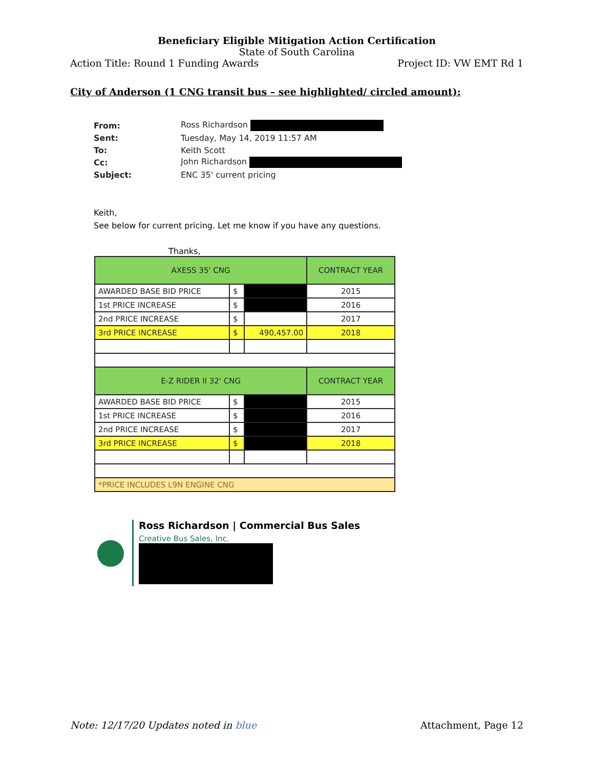Beneficiary Eligible Mitigation Action Certification
State of South Carolina
Action Title: Round 1 Funding Awards Project ID: VW EMT Rd 1
City of Anderson (1 CNG transit bus – see highlighted/ circled amount):
| From: | Ross Richardson |
| Sent: | Tuesday, May 14, 2019 11:57 AM |
| To: | Keith Scott |
| Cc: | John Richardson |
| Subject: | ENC 35' current pricing |
Keith,
See below for current pricing. Let me know if you have any questions.
Thanks,
| AXESS 35' CNG | | | CONTRACT YEAR |
| AWARDED BASE BID PRICE | $ | | 2015 |
| 1st PRICE INCREASE | $ | | 2016 |
| 2nd PRICE INCREASE | $ | | 2017 |
| 3rd PRICE INCREASE | $ | 490,457.00 | 2018 |
| E-Z RIDER II 32' CNG | | | CONTRACT YEAR |
| AWARDED BASE BID PRICE | $ | | 2015 |
| 1st PRICE INCREASE | $ | | 2016 |
| 2nd PRICE INCREASE | $ | | 2017 |
| 3rd PRICE INCREASE | $ | | 2018 |
| *PRICE INCLUDES L9N ENGINE CNG | | | |
Ross Richardson | Commercial Bus Sales
Creative Bus Sales, Inc.
Note: 12/17/20 Updates noted in blue Attachment, Page 12